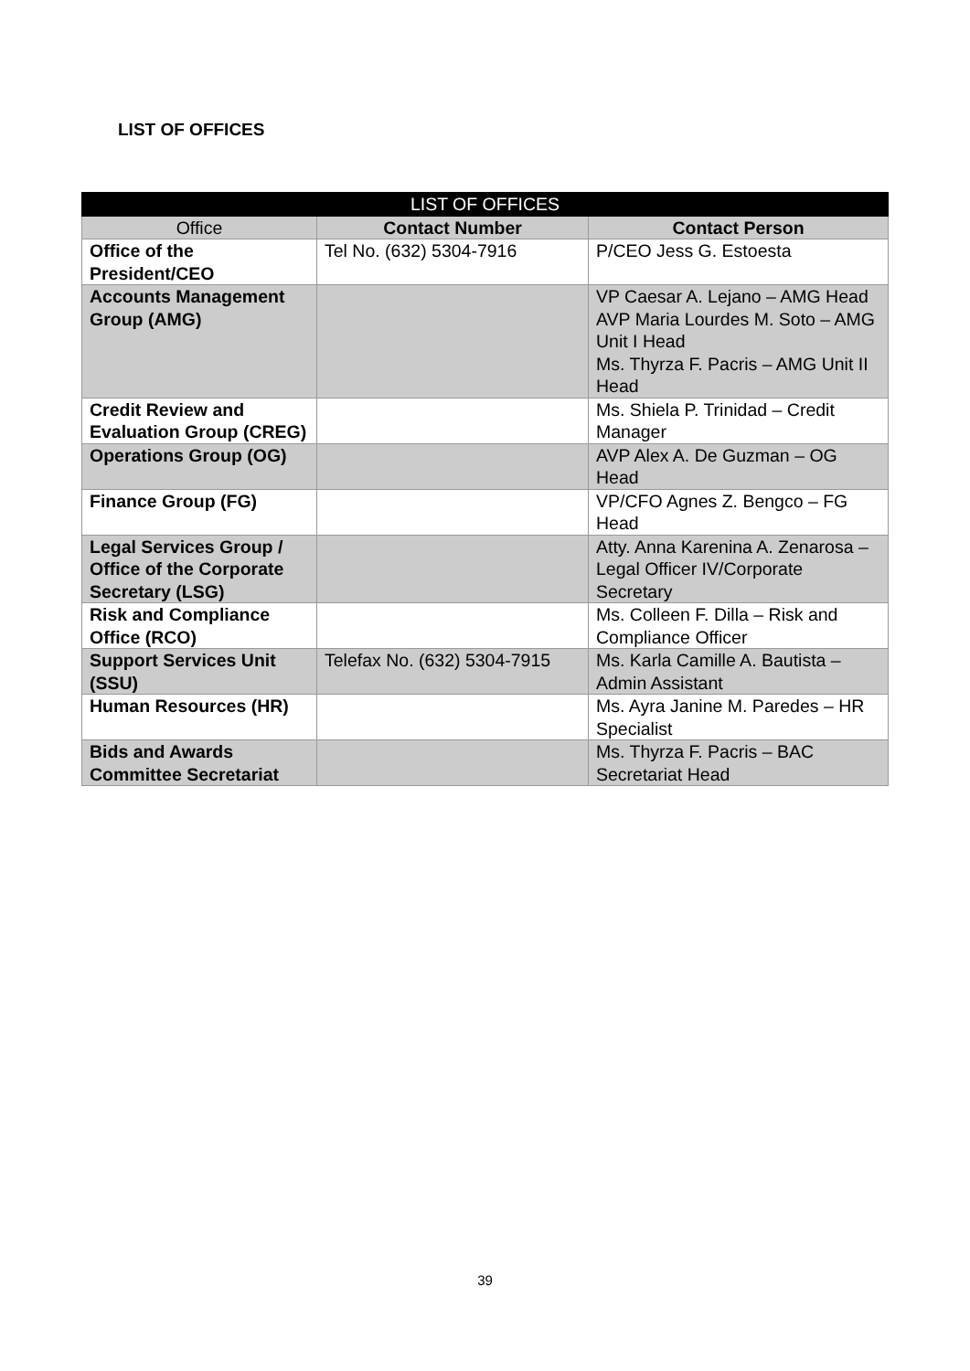LIST OF OFFICES
| LIST OF OFFICES | | |
| --- | --- | --- |
| Office | Contact Number | Contact Person |
| Office of the President/CEO | Tel No. (632) 5304-7916 | P/CEO Jess G. Estoesta |
| Accounts Management Group (AMG) | | VP Caesar A. Lejano – AMG Head AVP Maria Lourdes M. Soto – AMG Unit I Head Ms. Thyrza F. Pacris – AMG Unit II Head |
| Credit Review and Evaluation Group (CREG) | | Ms. Shiela P. Trinidad – Credit Manager |
| Operations Group (OG) | | AVP Alex A. De Guzman – OG Head |
| Finance Group (FG) | | VP/CFO Agnes Z. Bengco – FG Head |
| Legal Services Group / Office of the Corporate Secretary (LSG) | | Atty. Anna Karenina A. Zenarosa – Legal Officer IV/Corporate Secretary |
| Risk and Compliance Office (RCO) | | Ms. Colleen F. Dilla – Risk and Compliance Officer |
| Support Services Unit (SSU) | Telefax No. (632) 5304-7915 | Ms. Karla Camille A. Bautista – Admin Assistant |
| Human Resources (HR) | | Ms. Ayra Janine M. Paredes – HR Specialist |
| Bids and Awards Committee Secretariat | | Ms. Thyrza F. Pacris – BAC Secretariat Head |
39